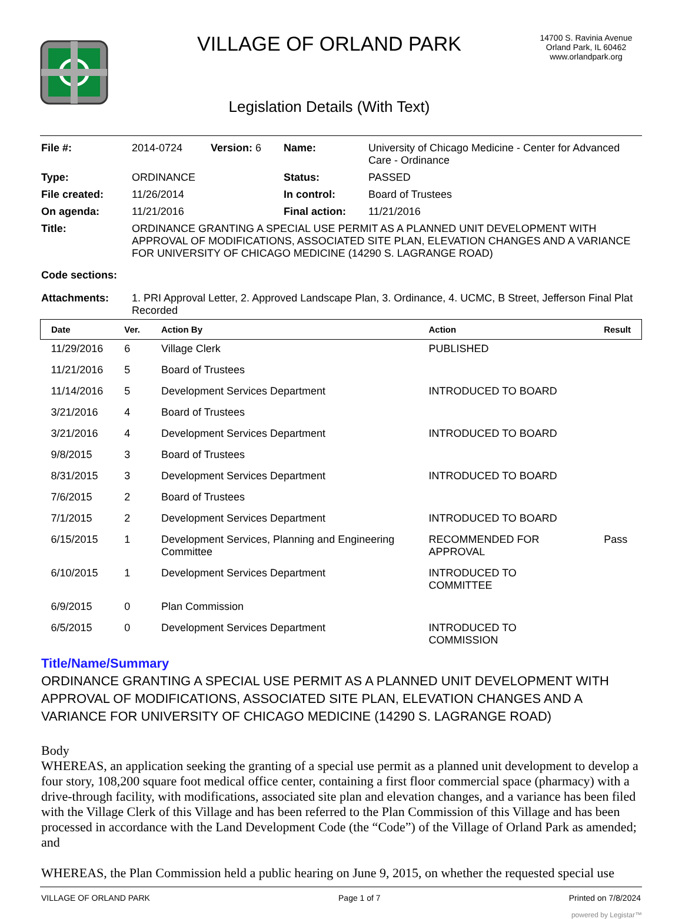VILLAGE OF ORLAND PARK
Legislation Details (With Text)
14700 S. Ravinia Avenue
Orland Park, IL 60462
www.orlandpark.org
| File #: | 2014-0724 | Version: 6 | Name: | University of Chicago Medicine - Center for Advanced Care - Ordinance |
| Type: | ORDINANCE | | Status: | PASSED |
| File created: | 11/26/2014 | | In control: | Board of Trustees |
| On agenda: | 11/21/2016 | | Final action: | 11/21/2016 |
| Title: | ORDINANCE GRANTING A SPECIAL USE PERMIT AS A PLANNED UNIT DEVELOPMENT WITH APPROVAL OF MODIFICATIONS, ASSOCIATED SITE PLAN, ELEVATION CHANGES AND A VARIANCE FOR UNIVERSITY OF CHICAGO MEDICINE (14290 S. LAGRANGE ROAD) | | | |
| Code sections: | | | | |
| Attachments: | 1. PRI Approval Letter, 2. Approved Landscape Plan, 3. Ordinance, 4. UCMC, B Street, Jefferson Final Plat Recorded | | | |
| Date | Ver. | Action By | Action | Result |
| --- | --- | --- | --- | --- |
| 11/29/2016 | 6 | Village Clerk | PUBLISHED | |
| 11/21/2016 | 5 | Board of Trustees | | |
| 11/14/2016 | 5 | Development Services Department | INTRODUCED TO BOARD | |
| 3/21/2016 | 4 | Board of Trustees | | |
| 3/21/2016 | 4 | Development Services Department | INTRODUCED TO BOARD | |
| 9/8/2015 | 3 | Board of Trustees | | |
| 8/31/2015 | 3 | Development Services Department | INTRODUCED TO BOARD | |
| 7/6/2015 | 2 | Board of Trustees | | |
| 7/1/2015 | 2 | Development Services Department | INTRODUCED TO BOARD | |
| 6/15/2015 | 1 | Development Services, Planning and Engineering Committee | RECOMMENDED FOR APPROVAL | Pass |
| 6/10/2015 | 1 | Development Services Department | INTRODUCED TO COMMITTEE | |
| 6/9/2015 | 0 | Plan Commission | | |
| 6/5/2015 | 0 | Development Services Department | INTRODUCED TO COMMISSION | |
Title/Name/Summary
ORDINANCE GRANTING A SPECIAL USE PERMIT AS A PLANNED UNIT DEVELOPMENT WITH APPROVAL OF MODIFICATIONS, ASSOCIATED SITE PLAN, ELEVATION CHANGES AND A VARIANCE FOR UNIVERSITY OF CHICAGO MEDICINE (14290 S. LAGRANGE ROAD)
Body
WHEREAS, an application seeking the granting of a special use permit as a planned unit development to develop a four story, 108,200 square foot medical office center, containing a first floor commercial space (pharmacy) with a drive-through facility, with modifications, associated site plan and elevation changes, and a variance has been filed with the Village Clerk of this Village and has been referred to the Plan Commission of this Village and has been processed in accordance with the Land Development Code (the “Code”) of the Village of Orland Park as amended; and
WHEREAS, the Plan Commission held a public hearing on June 9, 2015, on whether the requested special use
VILLAGE OF ORLAND PARK Page 1 of 7 Printed on 7/8/2024
powered by Legistar™